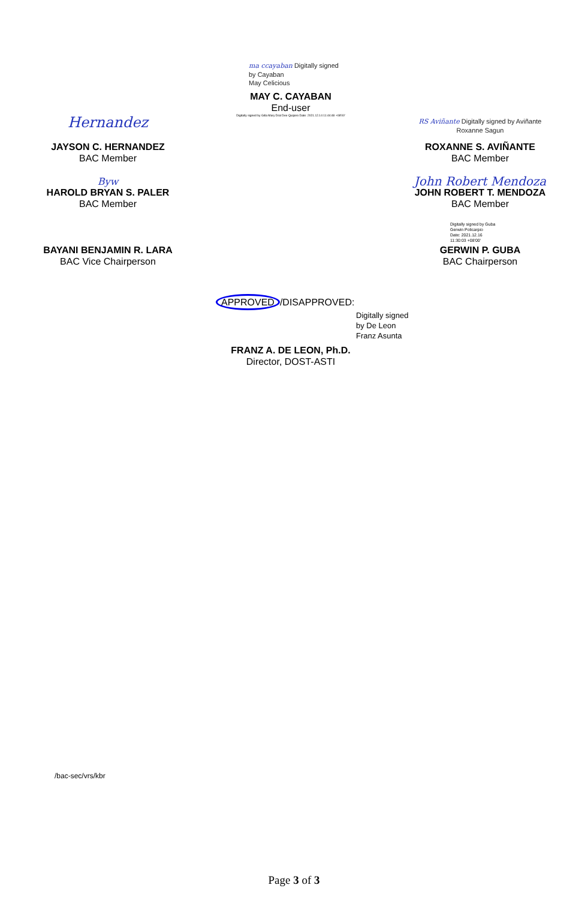ma ccayaban Digitally signed
by Cayaban
May Celicious
MAY C. CAYABAN
End-user
Digitally signed by Gilla Mary Dral Dee Quijano Date: 2021.12.14 11:44:48 +08'00'
Hernandez
JAYSON C. HERNANDEZ
BAC Member
RS Aviñante Digitally signed by Aviñante Roxanne Sagun
ROXANNE S. AVIÑANTE
BAC Member
Byw
HAROLD BRYAN S. PALER
BAC Member
John Robert Mendoza
JOHN ROBERT T. MENDOZA
BAC Member
BAYANI BENJAMIN R. LARA
BAC Vice Chairperson
Digitally signed by Guba
Gerwin Policarpio
Date: 2021.12.16
11:30:03 +08'00'
GERWIN P. GUBA
BAC Chairperson
APPROVED /DISAPPROVED:
Digitally signed
by De Leon
Franz Asunta
FRANZ A. DE LEON, Ph.D.
Director, DOST-ASTI
/bac-sec/vrs/kbr
Page 3 of 3